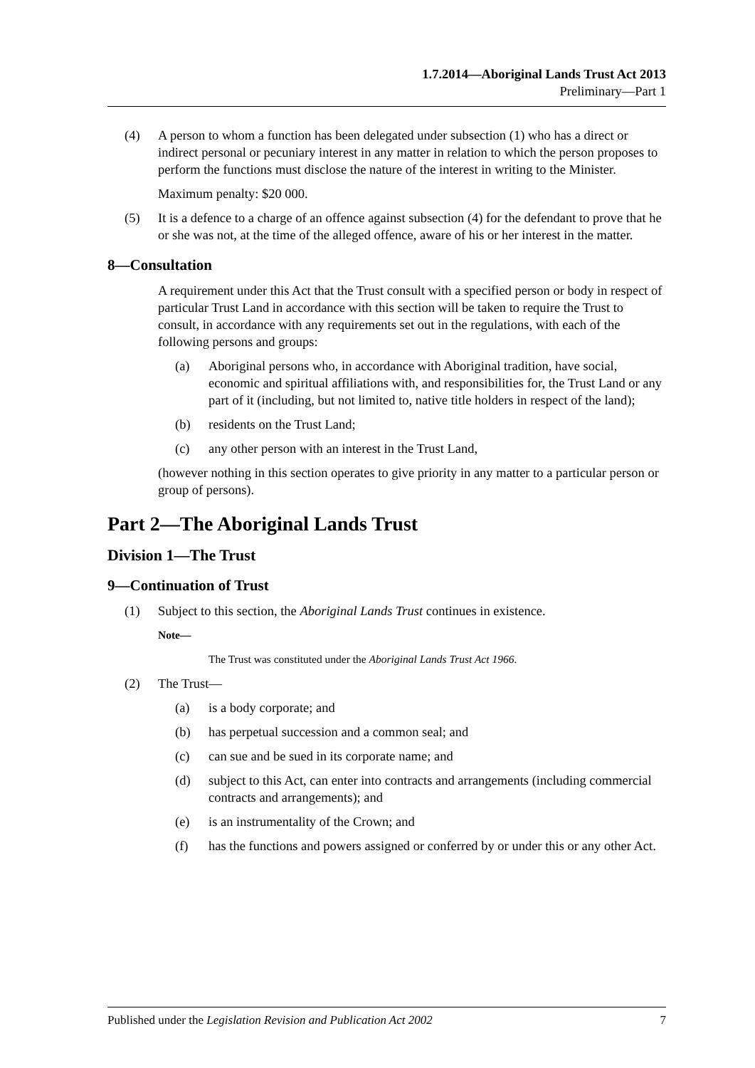1.7.2014—Aboriginal Lands Trust Act 2013
Preliminary—Part 1
(4) A person to whom a function has been delegated under subsection (1) who has a direct or indirect personal or pecuniary interest in any matter in relation to which the person proposes to perform the functions must disclose the nature of the interest in writing to the Minister.
Maximum penalty: $20 000.
(5) It is a defence to a charge of an offence against subsection (4) for the defendant to prove that he or she was not, at the time of the alleged offence, aware of his or her interest in the matter.
8—Consultation
A requirement under this Act that the Trust consult with a specified person or body in respect of particular Trust Land in accordance with this section will be taken to require the Trust to consult, in accordance with any requirements set out in the regulations, with each of the following persons and groups:
(a) Aboriginal persons who, in accordance with Aboriginal tradition, have social, economic and spiritual affiliations with, and responsibilities for, the Trust Land or any part of it (including, but not limited to, native title holders in respect of the land);
(b) residents on the Trust Land;
(c) any other person with an interest in the Trust Land,
(however nothing in this section operates to give priority in any matter to a particular person or group of persons).
Part 2—The Aboriginal Lands Trust
Division 1—The Trust
9—Continuation of Trust
(1) Subject to this section, the Aboriginal Lands Trust continues in existence.
Note—
The Trust was constituted under the Aboriginal Lands Trust Act 1966.
(2) The Trust—
(a) is a body corporate; and
(b) has perpetual succession and a common seal; and
(c) can sue and be sued in its corporate name; and
(d) subject to this Act, can enter into contracts and arrangements (including commercial contracts and arrangements); and
(e) is an instrumentality of the Crown; and
(f) has the functions and powers assigned or conferred by or under this or any other Act.
Published under the Legislation Revision and Publication Act 2002 7